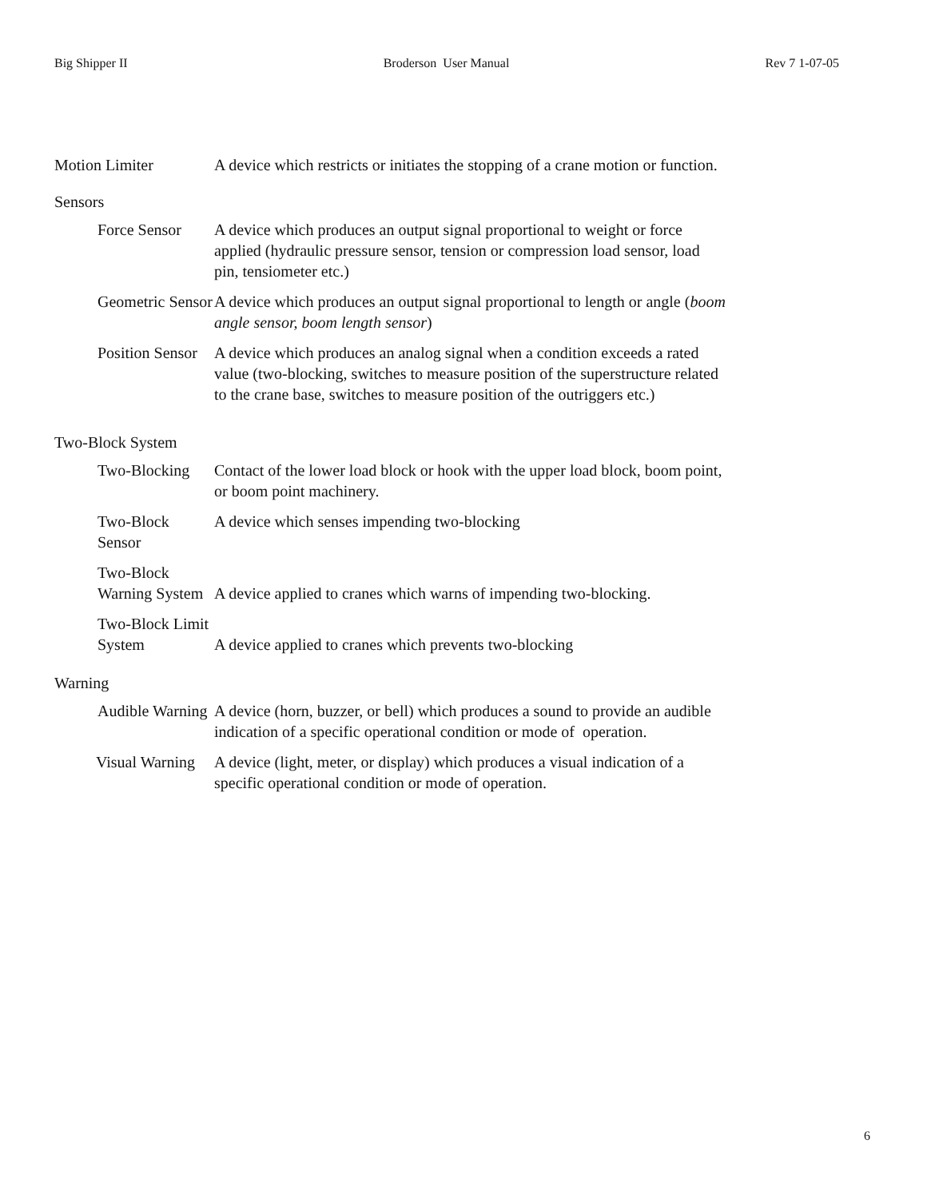Big Shipper II Broderson User Manual Rev 7 1-07-05
Motion Limiter A device which restricts or initiates the stopping of a crane motion or function.
Sensors
Force Sensor A device which produces an output signal proportional to weight or force applied (hydraulic pressure sensor, tension or compression load sensor, load pin, tensiometer etc.)
Geometric Sensor A device which produces an output signal proportional to length or angle (boom angle sensor, boom length sensor)
Position Sensor A device which produces an analog signal when a condition exceeds a rated value (two-blocking, switches to measure position of the superstructure related to the crane base, switches to measure position of the outriggers etc.)
Two-Block System
Two-Blocking Contact of the lower load block or hook with the upper load block, boom point, or boom point machinery.
Two-Block Sensor A device which senses impending two-blocking
Two-Block Warning System
A device applied to cranes which warns of impending two-blocking.
Two-Block Limit System
A device applied to cranes which prevents two-blocking
Warning
Audible Warning A device (horn, buzzer, or bell) which produces a sound to provide an audible indication of a specific operational condition or mode of operation.
Visual Warning A device (light, meter, or display) which produces a visual indication of a specific operational condition or mode of operation.
6